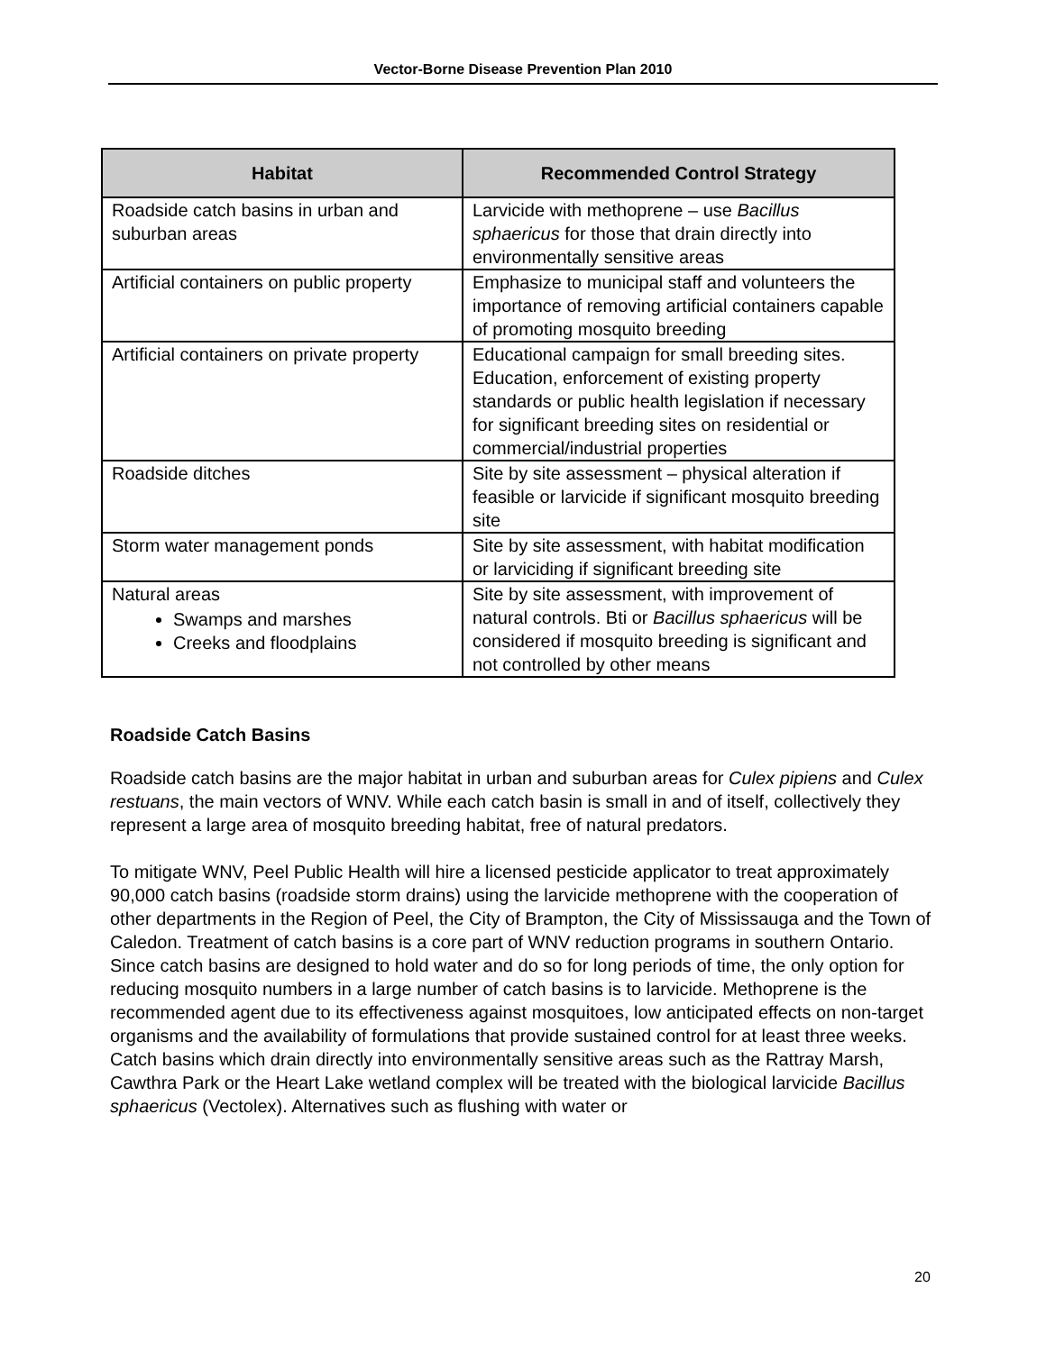Vector-Borne Disease Prevention Plan 2010
| Habitat | Recommended Control Strategy |
| --- | --- |
| Roadside catch basins in urban and suburban areas | Larvicide with methoprene – use Bacillus sphaericus for those that drain directly into environmentally sensitive areas |
| Artificial containers on public property | Emphasize to municipal staff and volunteers the importance of removing artificial containers capable of promoting mosquito breeding |
| Artificial containers on private property | Educational campaign for small breeding sites. Education, enforcement of existing property standards or public health legislation if necessary for significant breeding sites on residential or commercial/industrial properties |
| Roadside ditches | Site by site assessment – physical alteration if feasible or larvicide if significant mosquito breeding site |
| Storm water management ponds | Site by site assessment, with habitat modification or larviciding if significant breeding site |
| Natural areas Swamps and marshes Creeks and floodplains | Site by site assessment, with improvement of natural controls. Bti or Bacillus sphaericus will be considered if mosquito breeding is significant and not controlled by other means |
Roadside Catch Basins
Roadside catch basins are the major habitat in urban and suburban areas for Culex pipiens and Culex restuans, the main vectors of WNV. While each catch basin is small in and of itself, collectively they represent a large area of mosquito breeding habitat, free of natural predators.
To mitigate WNV, Peel Public Health will hire a licensed pesticide applicator to treat approximately 90,000 catch basins (roadside storm drains) using the larvicide methoprene with the cooperation of other departments in the Region of Peel, the City of Brampton, the City of Mississauga and the Town of Caledon. Treatment of catch basins is a core part of WNV reduction programs in southern Ontario. Since catch basins are designed to hold water and do so for long periods of time, the only option for reducing mosquito numbers in a large number of catch basins is to larvicide. Methoprene is the recommended agent due to its effectiveness against mosquitoes, low anticipated effects on non-target organisms and the availability of formulations that provide sustained control for at least three weeks. Catch basins which drain directly into environmentally sensitive areas such as the Rattray Marsh, Cawthra Park or the Heart Lake wetland complex will be treated with the biological larvicide Bacillus sphaericus (Vectolex). Alternatives such as flushing with water or
20